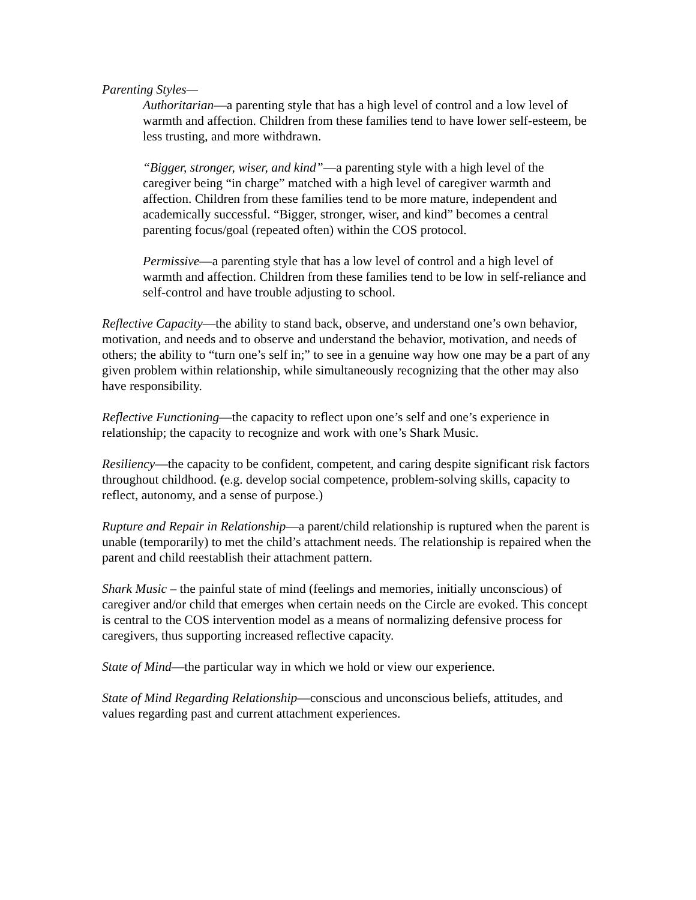Parenting Styles—
Authoritarian—a parenting style that has a high level of control and a low level of warmth and affection. Children from these families tend to have lower self-esteem, be less trusting, and more withdrawn.
“Bigger, stronger, wiser, and kind”—a parenting style with a high level of the caregiver being “in charge” matched with a high level of caregiver warmth and affection. Children from these families tend to be more mature, independent and academically successful. “Bigger, stronger, wiser, and kind” becomes a central parenting focus/goal (repeated often) within the COS protocol.
Permissive—a parenting style that has a low level of control and a high level of warmth and affection. Children from these families tend to be low in self-reliance and self-control and have trouble adjusting to school.
Reflective Capacity—the ability to stand back, observe, and understand one’s own behavior, motivation, and needs and to observe and understand the behavior, motivation, and needs of others; the ability to “turn one’s self in;” to see in a genuine way how one may be a part of any given problem within relationship, while simultaneously recognizing that the other may also have responsibility.
Reflective Functioning—the capacity to reflect upon one’s self and one’s experience in relationship; the capacity to recognize and work with one’s Shark Music.
Resiliency—the capacity to be confident, competent, and caring despite significant risk factors throughout childhood. (e.g. develop social competence, problem-solving skills, capacity to reflect, autonomy, and a sense of purpose.)
Rupture and Repair in Relationship—a parent/child relationship is ruptured when the parent is unable (temporarily) to met the child’s attachment needs. The relationship is repaired when the parent and child reestablish their attachment pattern.
Shark Music – the painful state of mind (feelings and memories, initially unconscious) of caregiver and/or child that emerges when certain needs on the Circle are evoked. This concept is central to the COS intervention model as a means of normalizing defensive process for caregivers, thus supporting increased reflective capacity.
State of Mind—the particular way in which we hold or view our experience.
State of Mind Regarding Relationship—conscious and unconscious beliefs, attitudes, and values regarding past and current attachment experiences.